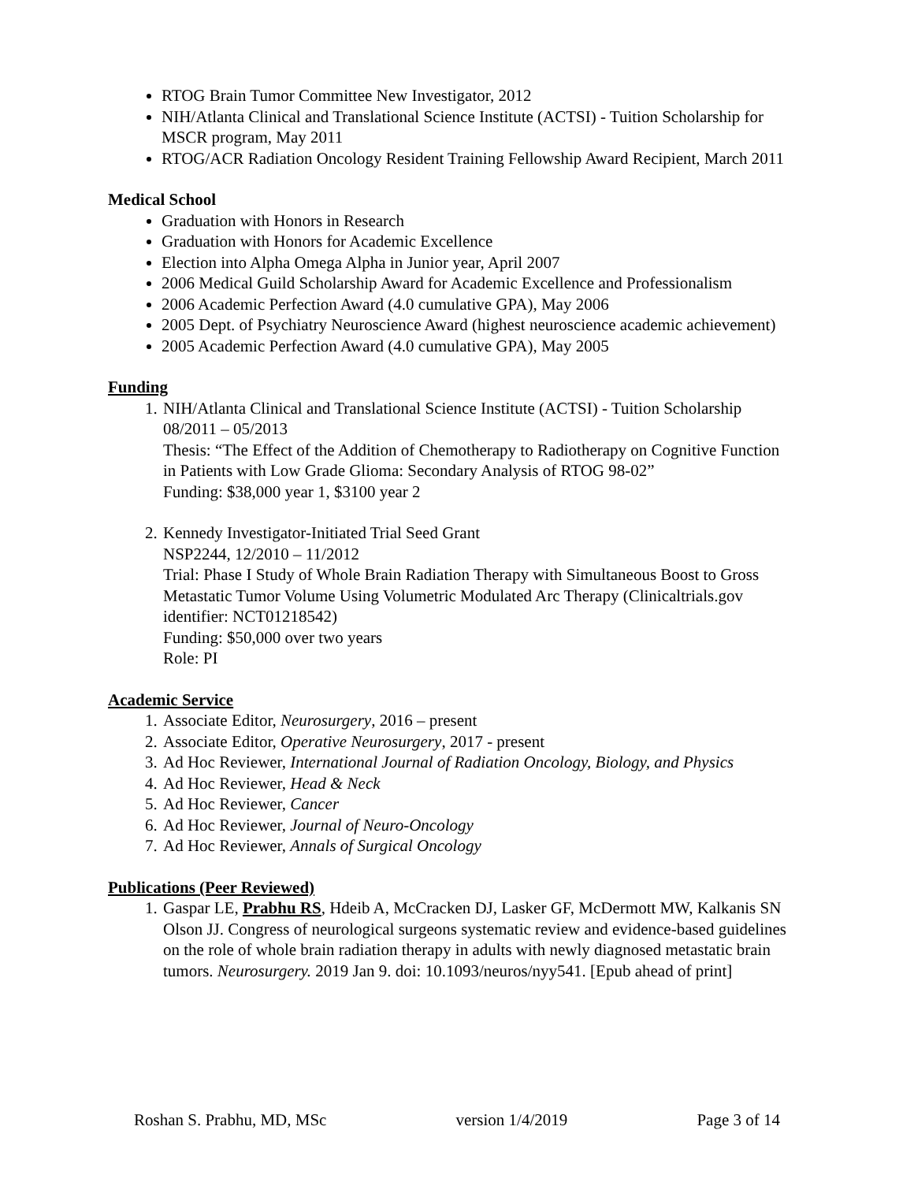RTOG Brain Tumor Committee New Investigator, 2012
NIH/Atlanta Clinical and Translational Science Institute (ACTSI) - Tuition Scholarship for MSCR program, May 2011
RTOG/ACR Radiation Oncology Resident Training Fellowship Award Recipient, March 2011
Medical School
Graduation with Honors in Research
Graduation with Honors for Academic Excellence
Election into Alpha Omega Alpha in Junior year, April 2007
2006 Medical Guild Scholarship Award for Academic Excellence and Professionalism
2006 Academic Perfection Award (4.0 cumulative GPA), May 2006
2005 Dept. of Psychiatry Neuroscience Award (highest neuroscience academic achievement)
2005 Academic Perfection Award (4.0 cumulative GPA), May 2005
Funding
1. NIH/Atlanta Clinical and Translational Science Institute (ACTSI) - Tuition Scholarship
08/2011 – 05/2013
Thesis: “The Effect of the Addition of Chemotherapy to Radiotherapy on Cognitive Function in Patients with Low Grade Glioma: Secondary Analysis of RTOG 98-02”
Funding: $38,000 year 1, $3100 year 2
2. Kennedy Investigator-Initiated Trial Seed Grant
NSP2244, 12/2010 – 11/2012
Trial: Phase I Study of Whole Brain Radiation Therapy with Simultaneous Boost to Gross Metastatic Tumor Volume Using Volumetric Modulated Arc Therapy (Clinicaltrials.gov identifier: NCT01218542)
Funding: $50,000 over two years
Role: PI
Academic Service
1. Associate Editor, Neurosurgery, 2016 – present
2. Associate Editor, Operative Neurosurgery, 2017 - present
3. Ad Hoc Reviewer, International Journal of Radiation Oncology, Biology, and Physics
4. Ad Hoc Reviewer, Head & Neck
5. Ad Hoc Reviewer, Cancer
6. Ad Hoc Reviewer, Journal of Neuro-Oncology
7. Ad Hoc Reviewer, Annals of Surgical Oncology
Publications (Peer Reviewed)
1. Gaspar LE, Prabhu RS, Hdeib A, McCracken DJ, Lasker GF, McDermott MW, Kalkanis SN Olson JJ. Congress of neurological surgeons systematic review and evidence-based guidelines on the role of whole brain radiation therapy in adults with newly diagnosed metastatic brain tumors. Neurosurgery. 2019 Jan 9. doi: 10.1093/neuros/nyy541. [Epub ahead of print]
Roshan S. Prabhu, MD, MSc version 1/4/2019 Page 3 of 14